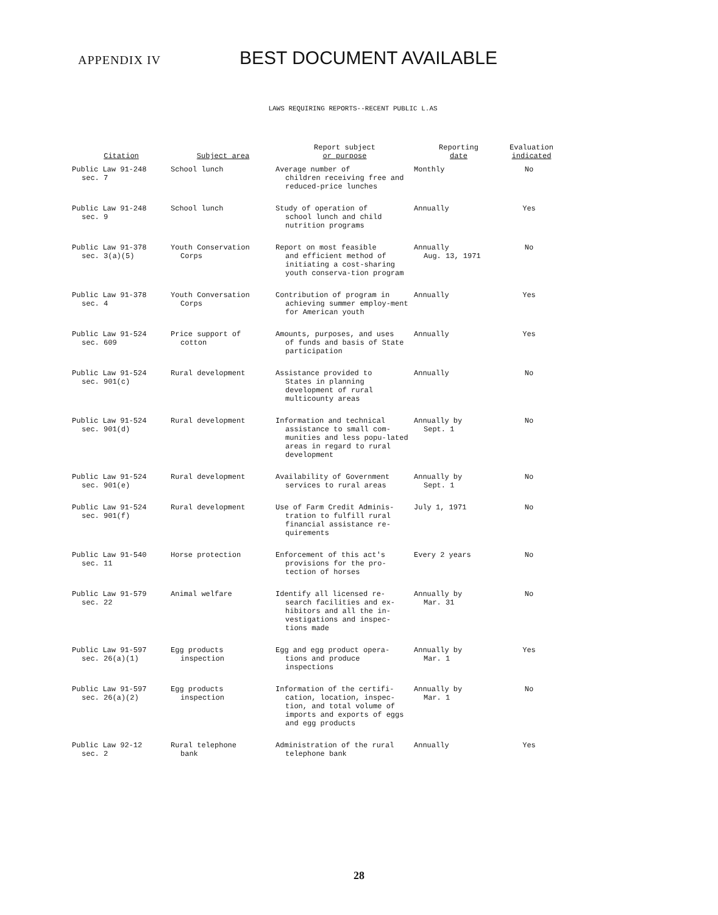APPENDIX IV
BEST DOCUMENT AVAILABLE
LAWS REQUIRING REPORTS--RECENT PUBLIC L.AS
| Citation | Subject area | Report subject or purpose | Reporting date | Evaluation indicated |
| --- | --- | --- | --- | --- |
| Public Law 91-248 sec. 7 | School lunch | Average number of children receiving free and reduced-price lunches | Monthly | No |
| Public Law 91-248 sec. 9 | School lunch | Study of operation of school lunch and child nutrition programs | Annually | Yes |
| Public Law 91-378 sec. 3(a)(5) | Youth Conservation Corps | Report on most feasible and efficient method of initiating a cost-sharing youth conserva-tion program | Annually Aug. 13, 1971 | No |
| Public Law 91-378 sec. 4 | Youth Conversation Corps | Contribution of program in achieving summer employ-ment for American youth | Annually | Yes |
| Public Law 91-524 sec. 609 | Price support of cotton | Amounts, purposes, and uses of funds and basis of State participation | Annually | Yes |
| Public Law 91-524 sec. 901(c) | Rural development | Assistance provided to States in planning development of rural multicounty areas | Annually | No |
| Public Law 91-524 sec. 901(d) | Rural development | Information and technical assistance to small com-munities and less popu-lated areas in regard to rural development | Annually by Sept. 1 | No |
| Public Law 91-524 sec. 901(e) | Rural development | Availability of Government services to rural areas | Annually by Sept. 1 | No |
| Public Law 91-524 sec. 901(f) | Rural development | Use of Farm Credit Adminis- tration to fulfill rural financial assistance re-quirements | July 1, 1971 | No |
| Public Law 91-540 sec. 11 | Horse protection | Enforcement of this act's provisions for the pro-tection of horses | Every 2 years | No |
| Public Law 91-579 sec. 22 | Animal welfare | Identify all licensed re- search facilities and ex-hibitors and all the in-vestigations and inspec-tions made | Annually by Mar. 31 | No |
| Public Law 91-597 sec. 26(a)(1) | Egg products inspection | Egg and egg product opera- tions and produce inspections | Annually by Mar. 1 | Yes |
| Public Law 91-597 sec. 26(a)(2) | Egg products inspection | Information of the certifi- cation, location, inspec-tion, and total volume of imports and exports of eggs and egg products | Annually by Mar. 1 | No |
| Public Law 92-12 sec. 2 | Rural telephone bank | Administration of the rural telephone bank | Annually | Yes |
28